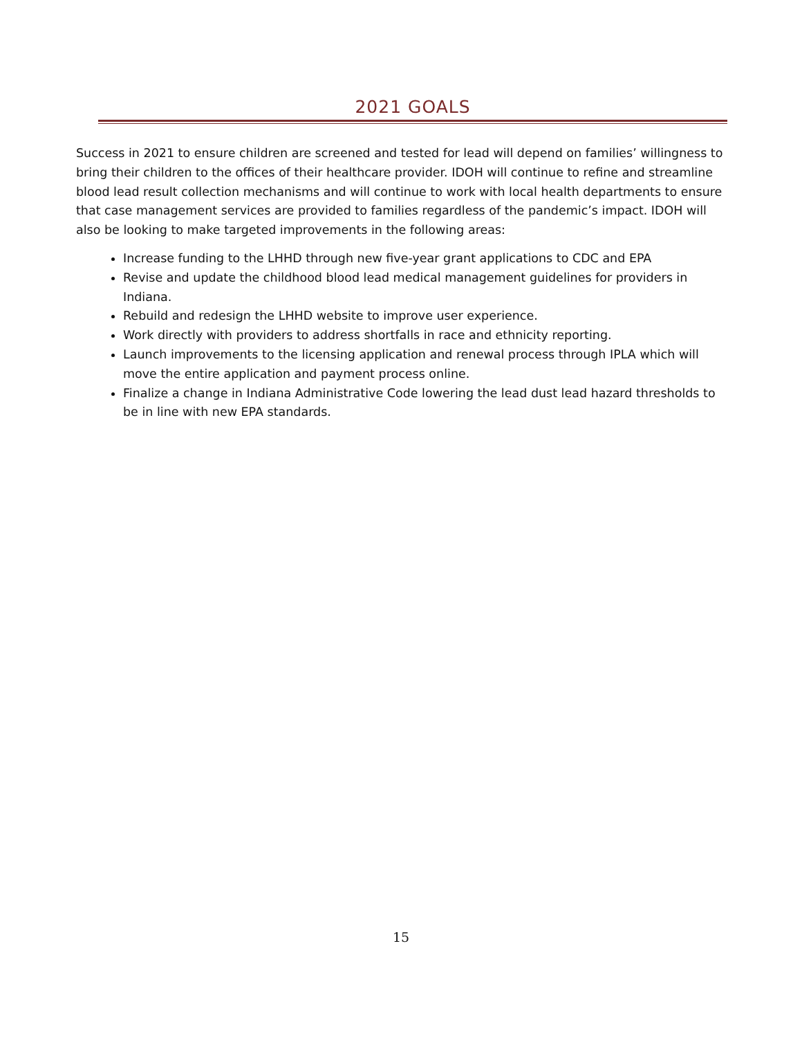2021 GOALS
Success in 2021 to ensure children are screened and tested for lead will depend on families’ willingness to bring their children to the offices of their healthcare provider. IDOH will continue to refine and streamline blood lead result collection mechanisms and will continue to work with local health departments to ensure that case management services are provided to families regardless of the pandemic’s impact. IDOH will also be looking to make targeted improvements in the following areas:
Increase funding to the LHHD through new five-year grant applications to CDC and EPA
Revise and update the childhood blood lead medical management guidelines for providers in Indiana.
Rebuild and redesign the LHHD website to improve user experience.
Work directly with providers to address shortfalls in race and ethnicity reporting.
Launch improvements to the licensing application and renewal process through IPLA which will move the entire application and payment process online.
Finalize a change in Indiana Administrative Code lowering the lead dust lead hazard thresholds to be in line with new EPA standards.
15